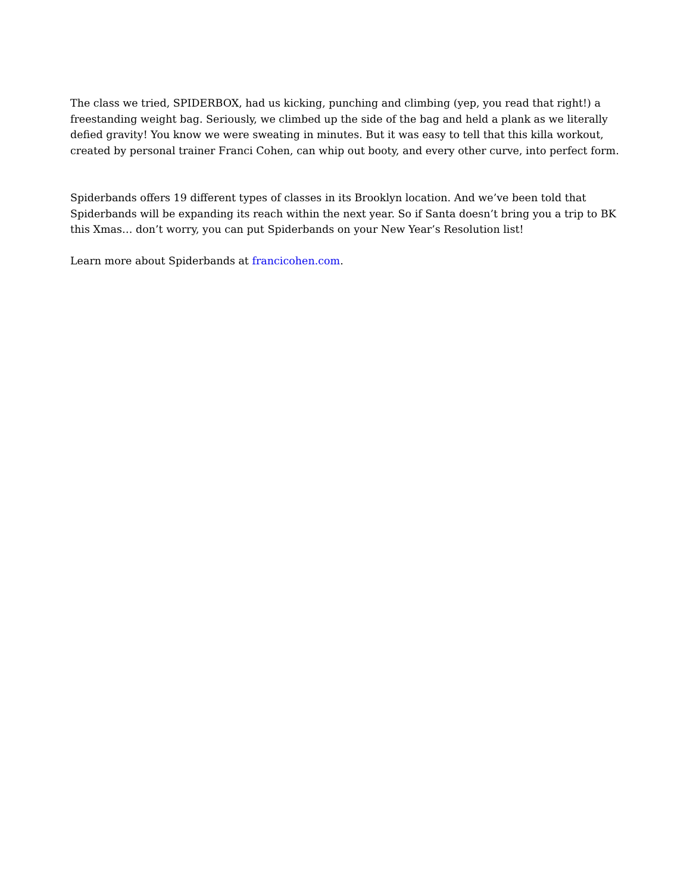The class we tried, SPIDERBOX, had us kicking, punching and climbing (yep, you read that right!) a freestanding weight bag. Seriously, we climbed up the side of the bag and held a plank as we literally defied gravity! You know we were sweating in minutes. But it was easy to tell that this killa workout, created by personal trainer Franci Cohen, can whip out booty, and every other curve, into perfect form.
Spiderbands offers 19 different types of classes in its Brooklyn location. And we’ve been told that Spiderbands will be expanding its reach within the next year. So if Santa doesn’t bring you a trip to BK this Xmas… don’t worry, you can put Spiderbands on your New Year’s Resolution list!
Learn more about Spiderbands at francicohen.com.